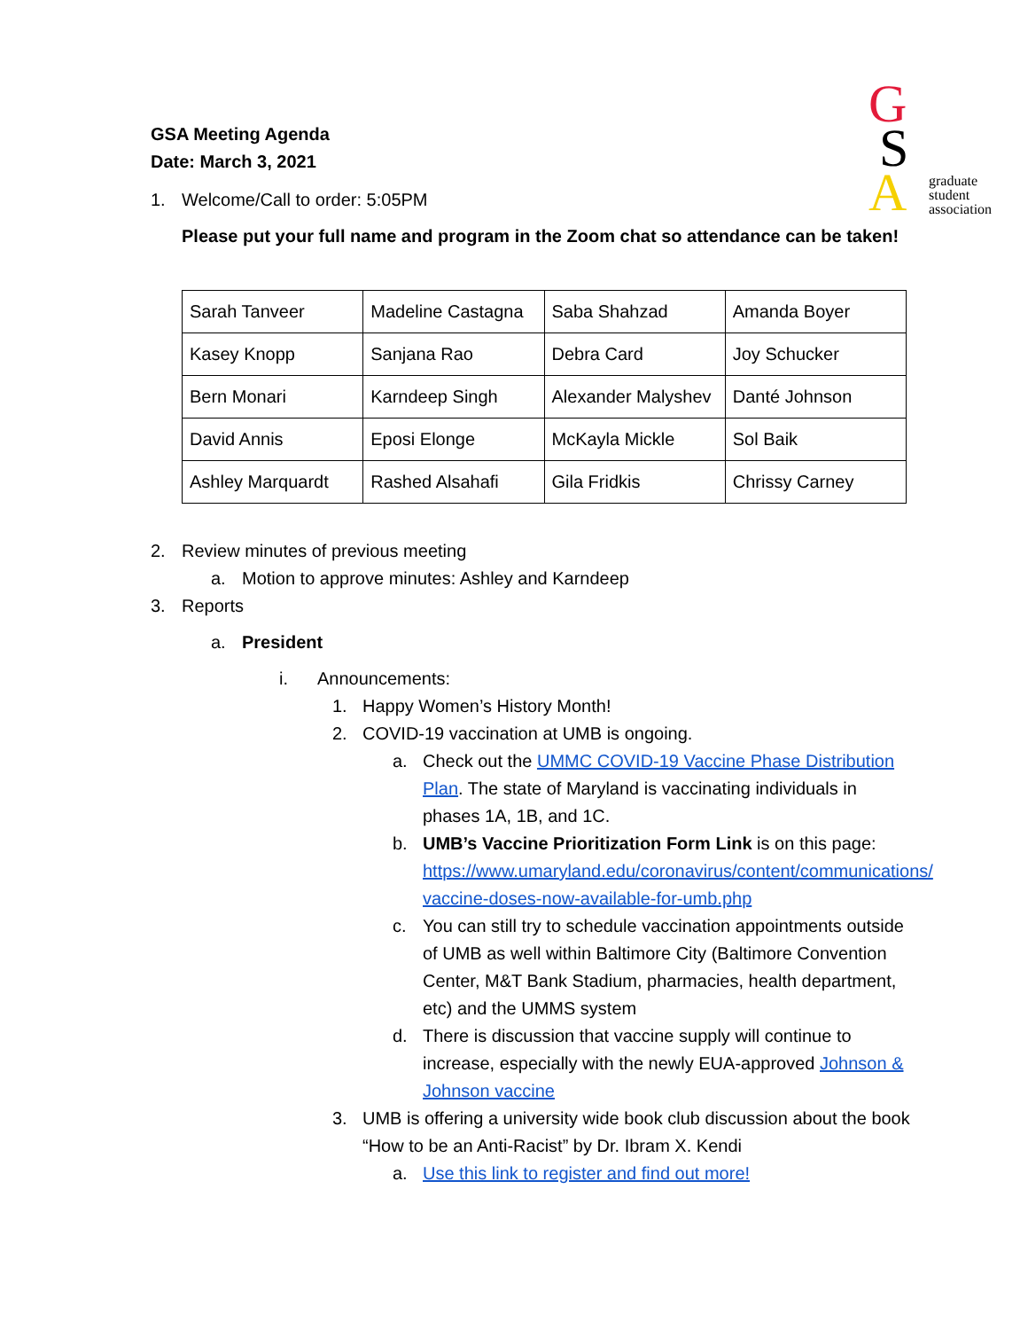G
S
A
graduate
student
association
GSA Meeting Agenda
Date: March 3, 2021
1. Welcome/Call to order: 5:05PM
Please put your full name and program in the Zoom chat so attendance can be taken!
| Sarah Tanveer | Madeline Castagna | Saba Shahzad | Amanda Boyer |
| Kasey Knopp | Sanjana Rao | Debra Card | Joy Schucker |
| Bern Monari | Karndeep Singh | Alexander Malyshev | Danté Johnson |
| David Annis | Eposi Elonge | McKayla Mickle | Sol Baik |
| Ashley Marquardt | Rashed Alsahafi | Gila Fridkis | Chrissy Carney |
2. Review minutes of previous meeting
a. Motion to approve minutes: Ashley and Karndeep
3. Reports
a. President
i. Announcements:
1. Happy Women’s History Month!
2. COVID-19 vaccination at UMB is ongoing.
a. Check out the UMMC COVID-19 Vaccine Phase Distribution Plan. The state of Maryland is vaccinating individuals in phases 1A, 1B, and 1C.
b. UMB’s Vaccine Prioritization Form Link is on this page: https://www.umaryland.edu/coronavirus/content/communications/ vaccine-doses-now-available-for-umb.php
c. You can still try to schedule vaccination appointments outside of UMB as well within Baltimore City (Baltimore Convention Center, M&T Bank Stadium, pharmacies, health department, etc) and the UMMS system
d. There is discussion that vaccine supply will continue to increase, especially with the newly EUA-approved Johnson & Johnson vaccine
3. UMB is offering a university wide book club discussion about the book “How to be an Anti-Racist” by Dr. Ibram X. Kendi
a. Use this link to register and find out more!